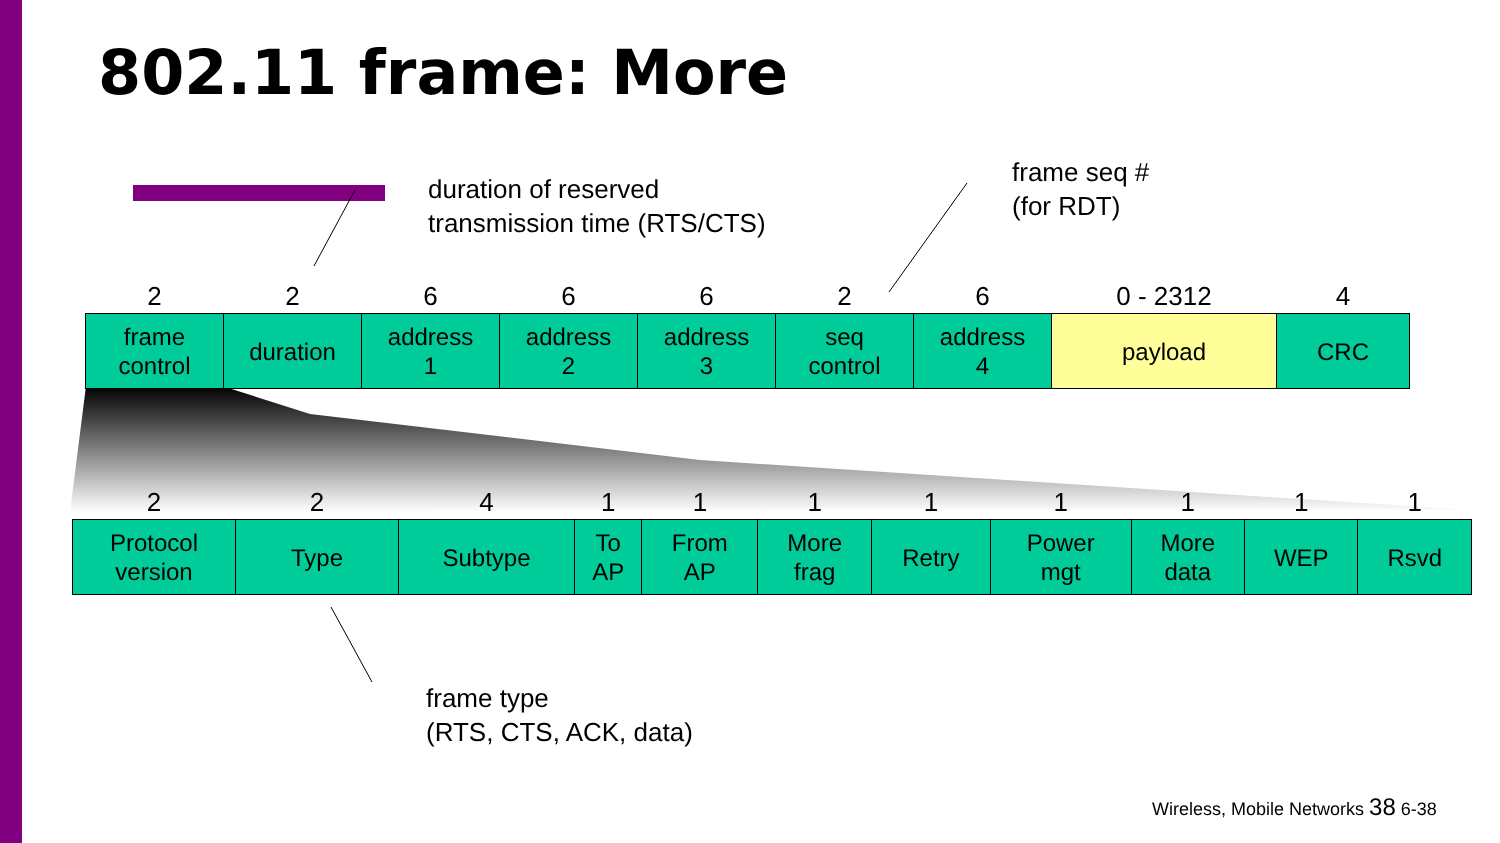802.11 frame: More
duration of reserved
transmission time (RTS/CTS)
frame seq #
(for RDT)
| 2 | 2 | 6 | 6 | 6 | 2 | 6 | 0 - 2312 | 4 |
| --- | --- | --- | --- | --- | --- | --- | --- | --- |
| frame control | duration | address 1 | address 2 | address 3 | seq control | address 4 | payload | CRC |
| 2 | 2 | 4 | 1 | 1 | 1 | 1 | 1 | 1 | 1 | 1 |
| --- | --- | --- | --- | --- | --- | --- | --- | --- | --- | --- |
| Protocol version | Type | Subtype | To AP | From AP | More frag | Retry | Power mgt | More data | WEP | Rsvd |
frame type
(RTS, CTS, ACK, data)
Wireless, Mobile Networks 38 6-38